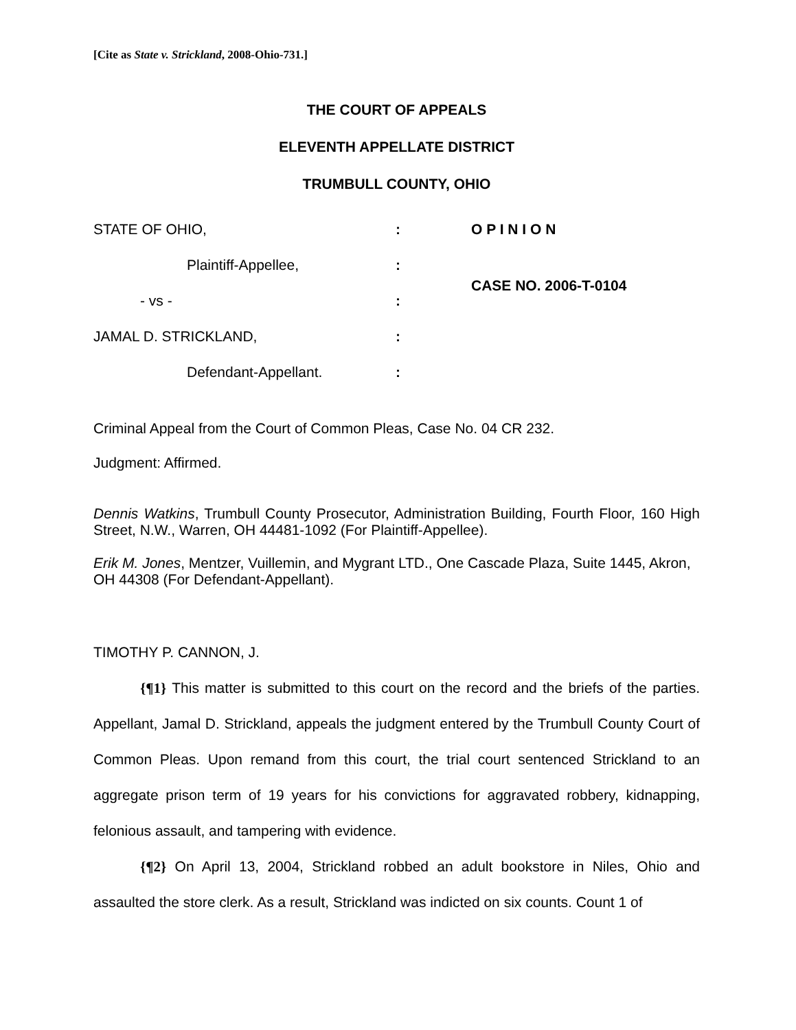[Cite as State v. Strickland, 2008-Ohio-731.]
THE COURT OF APPEALS
ELEVENTH APPELLATE DISTRICT
TRUMBULL COUNTY, OHIO
STATE OF OHIO,
Plaintiff-Appellee,
- vs -
JAMAL D. STRICKLAND,
Defendant-Appellant.
:
:
:
:
:
O P I N I O N
CASE NO. 2006-T-0104
Criminal Appeal from the Court of Common Pleas, Case No. 04 CR 232.
Judgment: Affirmed.
Dennis Watkins, Trumbull County Prosecutor, Administration Building, Fourth Floor, 160 High Street, N.W., Warren, OH 44481-1092 (For Plaintiff-Appellee).
Erik M. Jones, Mentzer, Vuillemin, and Mygrant LTD., One Cascade Plaza, Suite 1445, Akron, OH 44308 (For Defendant-Appellant).
TIMOTHY P. CANNON, J.
{¶1} This matter is submitted to this court on the record and the briefs of the parties. Appellant, Jamal D. Strickland, appeals the judgment entered by the Trumbull County Court of Common Pleas. Upon remand from this court, the trial court sentenced Strickland to an aggregate prison term of 19 years for his convictions for aggravated robbery, kidnapping, felonious assault, and tampering with evidence.
{¶2} On April 13, 2004, Strickland robbed an adult bookstore in Niles, Ohio and assaulted the store clerk. As a result, Strickland was indicted on six counts. Count 1 of